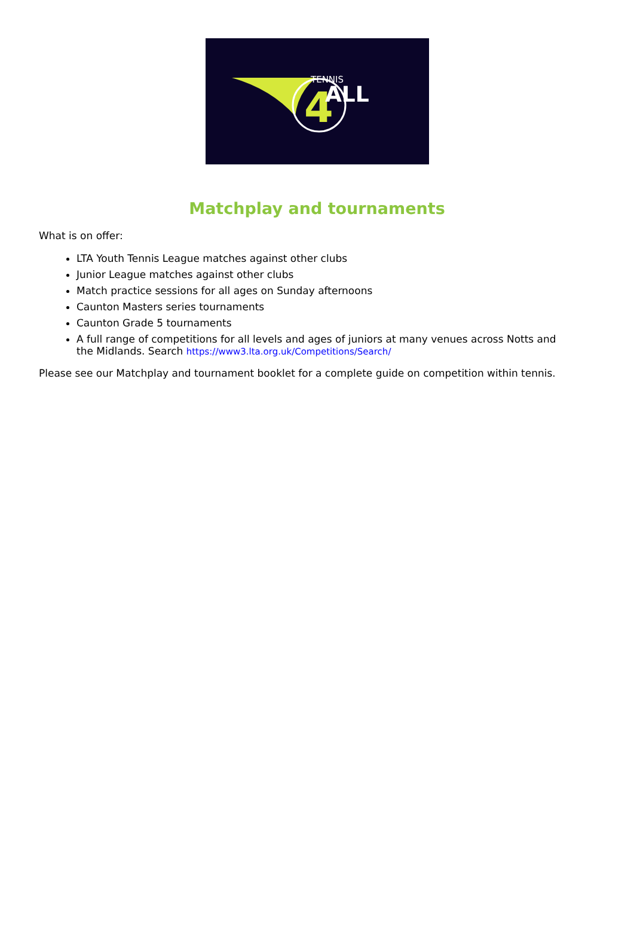4
TENNIS
ALL
Matchplay and tournaments
What is on offer:
LTA Youth Tennis League matches against other clubs
Junior League matches against other clubs
Match practice sessions for all ages on Sunday afternoons
Caunton Masters series tournaments
Caunton Grade 5 tournaments
A full range of competitions for all levels and ages of juniors at many venues across Notts and the Midlands. Search https://www3.lta.org.uk/Competitions/Search/
Please see our Matchplay and tournament booklet for a complete guide on competition within tennis.